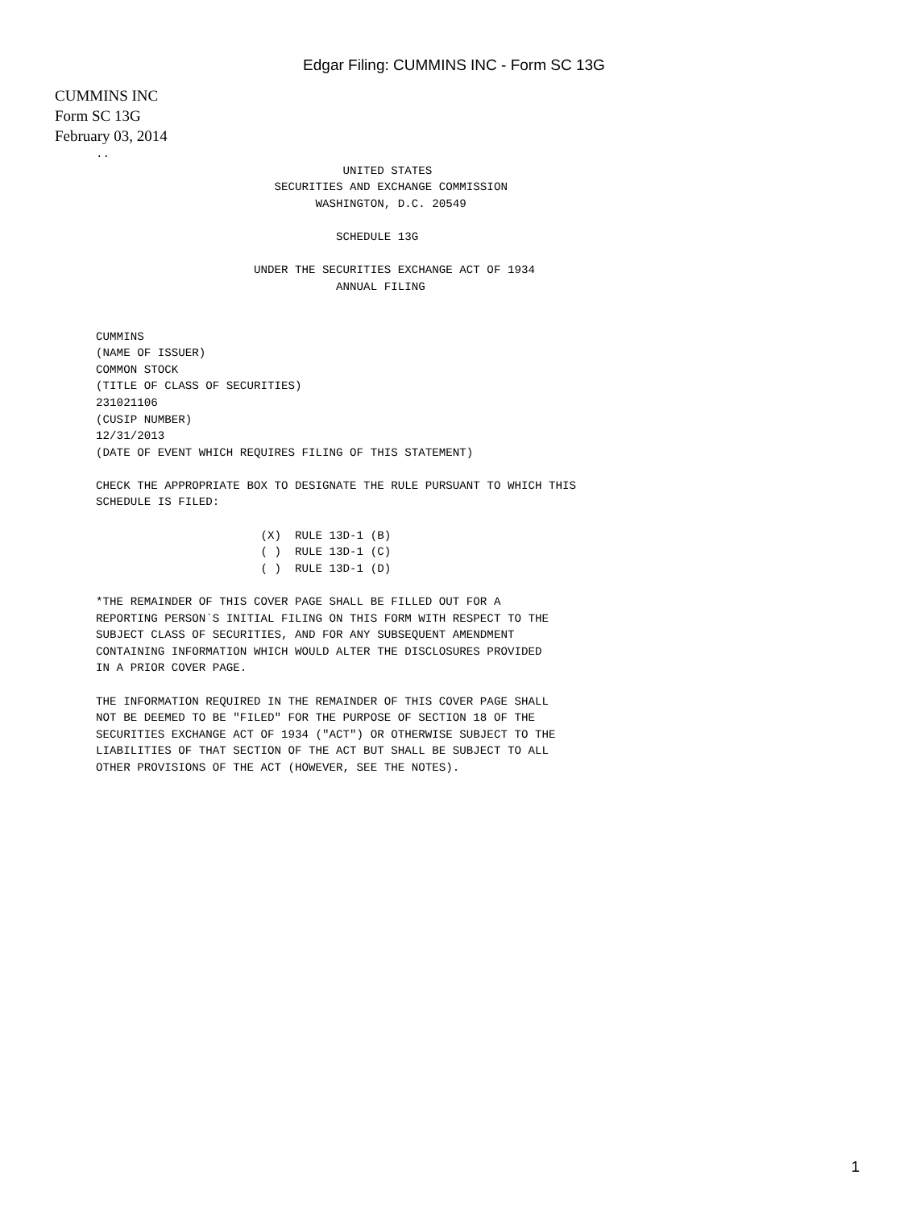Edgar Filing: CUMMINS INC - Form SC 13G
CUMMINS INC
Form SC 13G
February 03, 2014
      ..
                                          UNITED STATES
                                SECURITIES AND EXCHANGE COMMISSION
                                      WASHINGTON, D.C. 20549

                                         SCHEDULE 13G

                             UNDER THE SECURITIES EXCHANGE ACT OF 1934
                                         ANNUAL FILING


      CUMMINS
      (NAME OF ISSUER)
      COMMON STOCK
      (TITLE OF CLASS OF SECURITIES)
      231021106
      (CUSIP NUMBER)
      12/31/2013
      (DATE OF EVENT WHICH REQUIRES FILING OF THIS STATEMENT)

      CHECK THE APPROPRIATE BOX TO DESIGNATE THE RULE PURSUANT TO WHICH THIS
      SCHEDULE IS FILED:

                              (X)  RULE 13D-1 (B)
                              ( )  RULE 13D-1 (C)
                              ( )  RULE 13D-1 (D)

      *THE REMAINDER OF THIS COVER PAGE SHALL BE FILLED OUT FOR A
      REPORTING PERSON`S INITIAL FILING ON THIS FORM WITH RESPECT TO THE
      SUBJECT CLASS OF SECURITIES, AND FOR ANY SUBSEQUENT AMENDMENT
      CONTAINING INFORMATION WHICH WOULD ALTER THE DISCLOSURES PROVIDED
      IN A PRIOR COVER PAGE.

      THE INFORMATION REQUIRED IN THE REMAINDER OF THIS COVER PAGE SHALL
      NOT BE DEEMED TO BE "FILED" FOR THE PURPOSE OF SECTION 18 OF THE
      SECURITIES EXCHANGE ACT OF 1934 ("ACT") OR OTHERWISE SUBJECT TO THE
      LIABILITIES OF THAT SECTION OF THE ACT BUT SHALL BE SUBJECT TO ALL
      OTHER PROVISIONS OF THE ACT (HOWEVER, SEE THE NOTES).
1